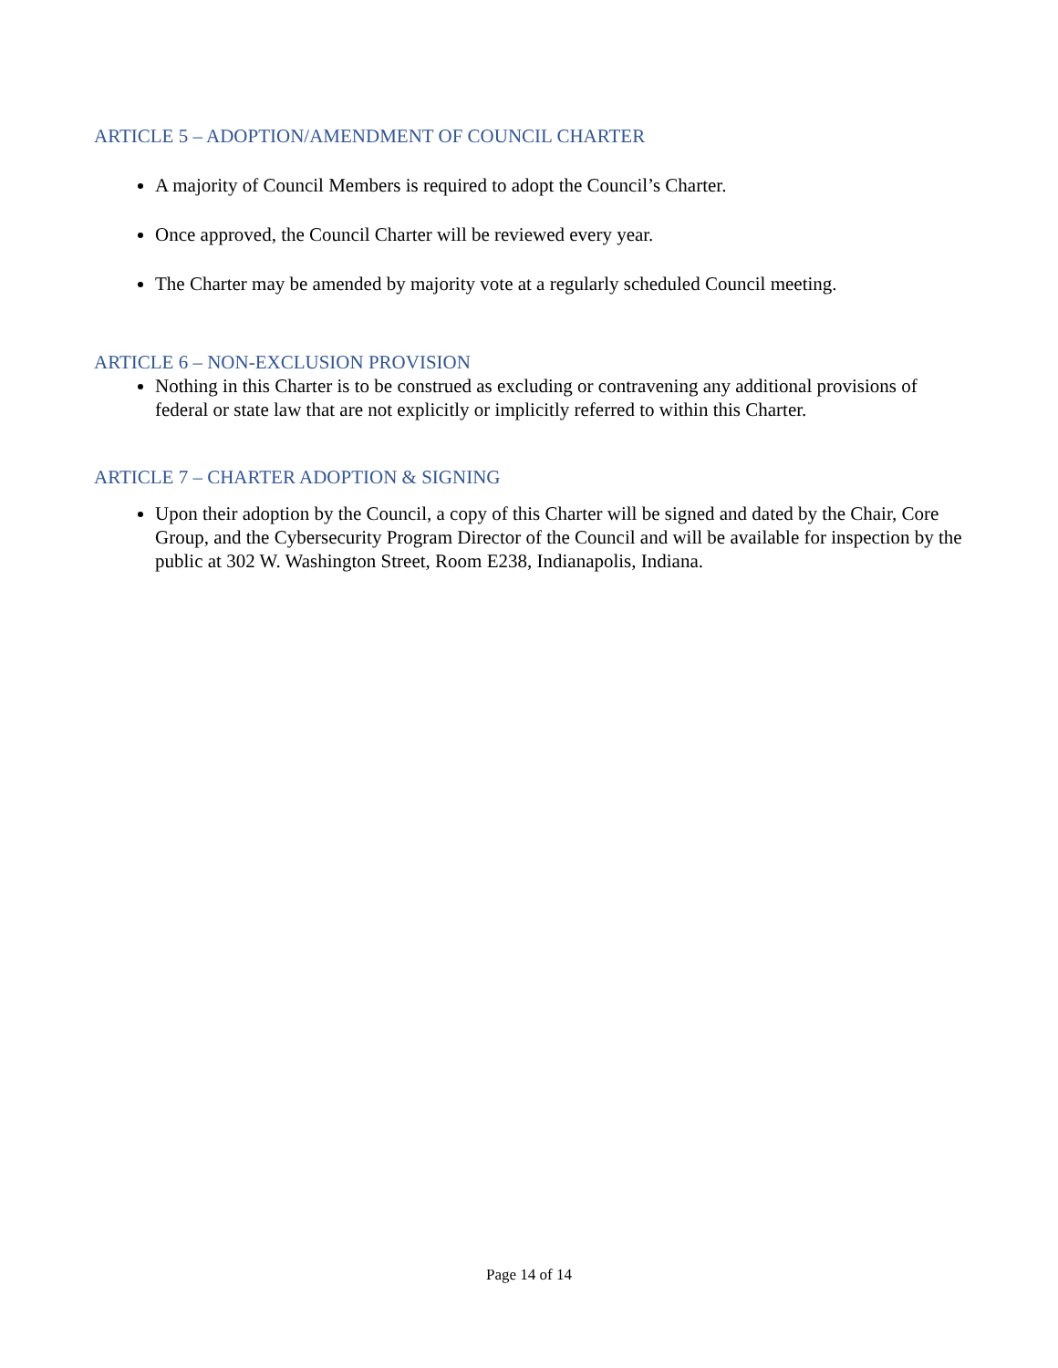ARTICLE 5 – ADOPTION/AMENDMENT OF COUNCIL CHARTER
A majority of Council Members is required to adopt the Council’s Charter.
Once approved, the Council Charter will be reviewed every year.
The Charter may be amended by majority vote at a regularly scheduled Council meeting.
ARTICLE 6 – NON-EXCLUSION PROVISION
Nothing in this Charter is to be construed as excluding or contravening any additional provisions of federal or state law that are not explicitly or implicitly referred to within this Charter.
ARTICLE 7 – CHARTER ADOPTION & SIGNING
Upon their adoption by the Council, a copy of this Charter will be signed and dated by the Chair, Core Group, and the Cybersecurity Program Director of the Council and will be available for inspection by the public at 302 W. Washington Street, Room E238, Indianapolis, Indiana.
Page 14 of 14